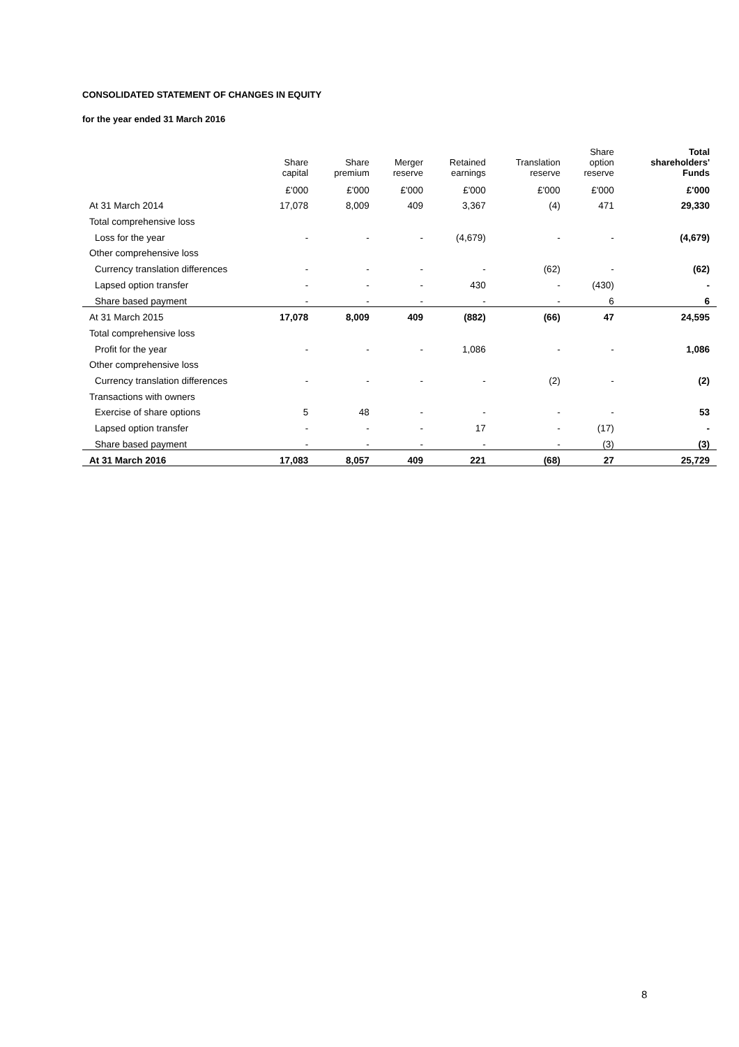CONSOLIDATED STATEMENT OF CHANGES IN EQUITY
for the year ended 31 March 2016
| | Share capital | Share premium | Merger reserve | Retained earnings | Translation reserve | Share option reserve | Total shareholders' Funds |
| --- | --- | --- | --- | --- | --- | --- | --- |
| | £'000 | £'000 | £'000 | £'000 | £'000 | £'000 | £'000 |
| At 31 March 2014 | 17,078 | 8,009 | 409 | 3,367 | (4) | 471 | 29,330 |
| Total comprehensive loss | | | | | | | |
| Loss for the year | - | - | - | (4,679) | - | - | (4,679) |
| Other comprehensive loss | | | | | | | |
| Currency translation differences | - | - | - | - | (62) | - | (62) |
| Lapsed option transfer | - | - | - | 430 | - | (430) | - |
| Share based payment | - | - | - | - | - | 6 | 6 |
| At 31 March 2015 | 17,078 | 8,009 | 409 | (882) | (66) | 47 | 24,595 |
| Total comprehensive loss | | | | | | | |
| Profit for the year | - | - | - | 1,086 | - | - | 1,086 |
| Other comprehensive loss | | | | | | | |
| Currency translation differences | - | - | - | - | (2) | - | (2) |
| Transactions with owners | | | | | | | |
| Exercise of share options | 5 | 48 | - | - | - | - | 53 |
| Lapsed option transfer | - | - | - | 17 | - | (17) | - |
| Share based payment | - | - | - | - | - | (3) | (3) |
| At 31 March 2016 | 17,083 | 8,057 | 409 | 221 | (68) | 27 | 25,729 |
8